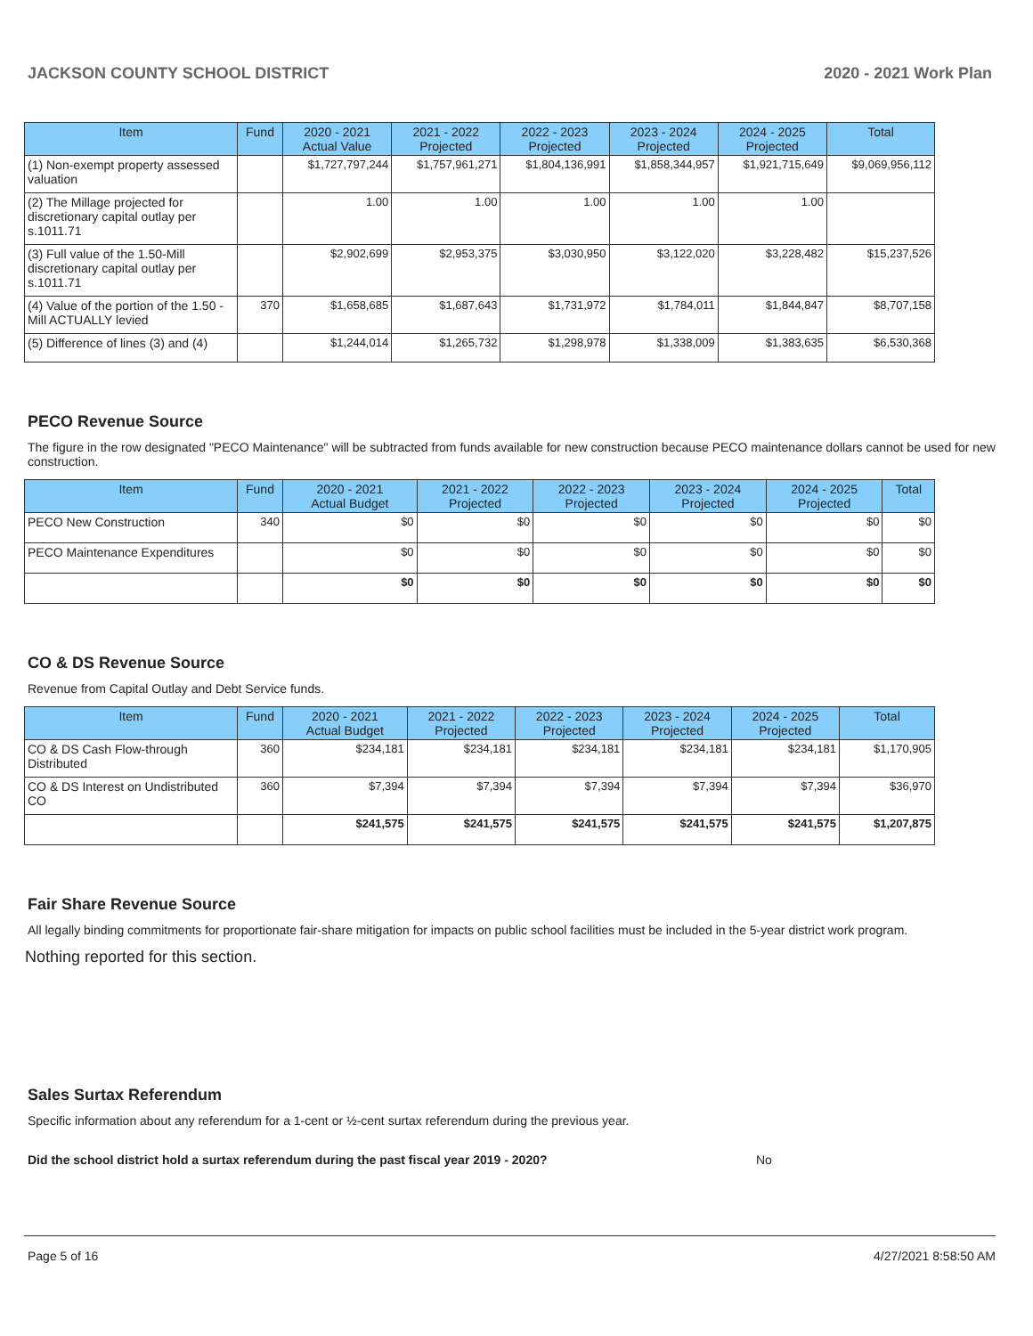JACKSON COUNTY SCHOOL DISTRICT 2020 - 2021 Work Plan
| Item | Fund | 2020 - 2021 Actual Value | 2021 - 2022 Projected | 2022 - 2023 Projected | 2023 - 2024 Projected | 2024 - 2025 Projected | Total |
| --- | --- | --- | --- | --- | --- | --- | --- |
| (1) Non-exempt property assessed valuation | | $1,727,797,244 | $1,757,961,271 | $1,804,136,991 | $1,858,344,957 | $1,921,715,649 | $9,069,956,112 |
| (2) The Millage projected for discretionary capital outlay per s.1011.71 | | 1.00 | 1.00 | 1.00 | 1.00 | 1.00 | |
| (3) Full value of the 1.50-Mill discretionary capital outlay per s.1011.71 | | $2,902,699 | $2,953,375 | $3,030,950 | $3,122,020 | $3,228,482 | $15,237,526 |
| (4) Value of the portion of the 1.50 -Mill ACTUALLY levied | 370 | $1,658,685 | $1,687,643 | $1,731,972 | $1,784,011 | $1,844,847 | $8,707,158 |
| (5) Difference of lines (3) and (4) | | $1,244,014 | $1,265,732 | $1,298,978 | $1,338,009 | $1,383,635 | $6,530,368 |
PECO Revenue Source
The figure in the row designated "PECO Maintenance" will be subtracted from funds available for new construction because PECO maintenance dollars cannot be used for new construction.
| Item | Fund | 2020 - 2021 Actual Budget | 2021 - 2022 Projected | 2022 - 2023 Projected | 2023 - 2024 Projected | 2024 - 2025 Projected | Total |
| --- | --- | --- | --- | --- | --- | --- | --- |
| PECO New Construction | 340 | $0 | $0 | $0 | $0 | $0 | $0 |
| PECO Maintenance Expenditures | | $0 | $0 | $0 | $0 | $0 | $0 |
| | | $0 | $0 | $0 | $0 | $0 | $0 |
CO & DS Revenue Source
Revenue from Capital Outlay and Debt Service funds.
| Item | Fund | 2020 - 2021 Actual Budget | 2021 - 2022 Projected | 2022 - 2023 Projected | 2023 - 2024 Projected | 2024 - 2025 Projected | Total |
| --- | --- | --- | --- | --- | --- | --- | --- |
| CO & DS Cash Flow-through Distributed | 360 | $234,181 | $234,181 | $234,181 | $234,181 | $234,181 | $1,170,905 |
| CO & DS Interest on Undistributed CO | 360 | $7,394 | $7,394 | $7,394 | $7,394 | $7,394 | $36,970 |
| | | $241,575 | $241,575 | $241,575 | $241,575 | $241,575 | $1,207,875 |
Fair Share Revenue Source
All legally binding commitments for proportionate fair-share mitigation for impacts on public school facilities must be included in the 5-year district work program.
Nothing reported for this section.
Sales Surtax Referendum
Specific information about any referendum for a 1-cent or ½-cent surtax referendum during the previous year.
Did the school district hold a surtax referendum during the past fiscal year 2019 - 2020? No
Page 5 of 16 4/27/2021 8:58:50 AM